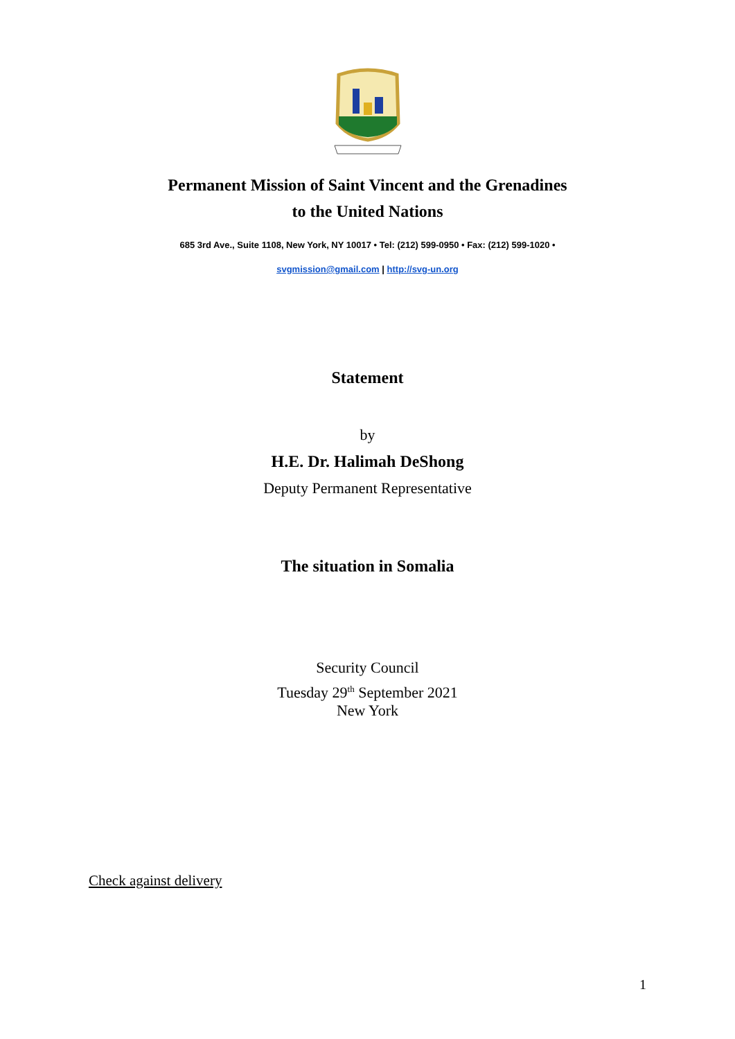Permanent Mission of Saint Vincent and the Grenadines
to the United Nations
685 3rd Ave., Suite 1108, New York, NY 10017 • Tel: (212) 599-0950 • Fax: (212) 599-1020 •
svgmission@gmail.com | http://svg-un.org
Statement
by
H.E. Dr. Halimah DeShong
Deputy Permanent Representative
The situation in Somalia
Security Council
Tuesday 29<sup>th</sup> September 2021
New York
Check against delivery
1